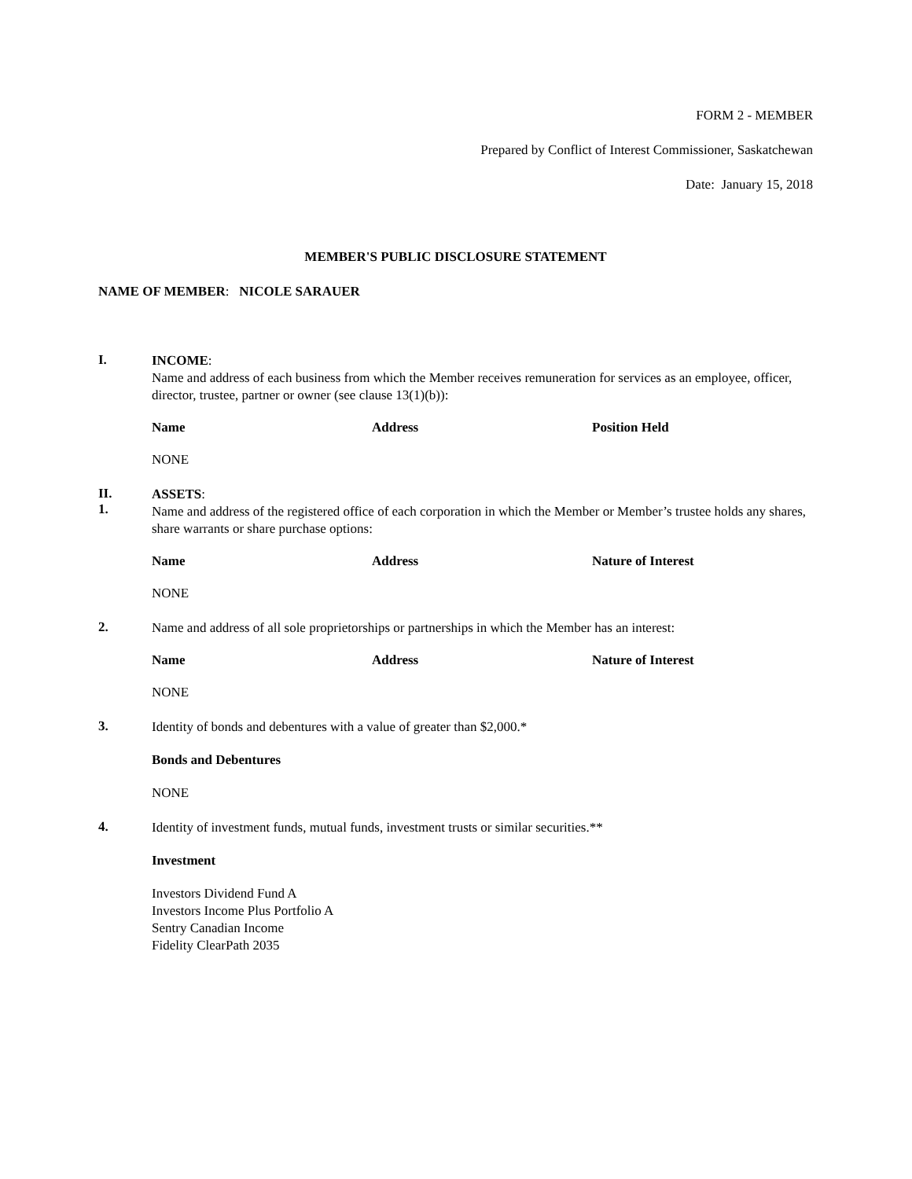FORM 2 - MEMBER
Prepared by Conflict of Interest Commissioner, Saskatchewan
Date: January 15, 2018
MEMBER'S PUBLIC DISCLOSURE STATEMENT
NAME OF MEMBER: NICOLE SARAUER
I.
INCOME:
Name and address of each business from which the Member receives remuneration for services as an employee, officer, director, trustee, partner or owner (see clause 13(1)(b)):
| Name | Address | Position Held |
| --- | --- | --- |
NONE
II.
1.
ASSETS:
Name and address of the registered office of each corporation in which the Member or Member’s trustee holds any shares, share warrants or share purchase options:
| Name | Address | Nature of Interest |
| --- | --- | --- |
NONE
2.
Name and address of all sole proprietorships or partnerships in which the Member has an interest:
| Name | Address | Nature of Interest |
| --- | --- | --- |
NONE
3.
Identity of bonds and debentures with a value of greater than $2,000.*
Bonds and Debentures
NONE
4.
Identity of investment funds, mutual funds, investment trusts or similar securities.**
Investment
Investors Dividend Fund A
Investors Income Plus Portfolio A
Sentry Canadian Income
Fidelity ClearPath 2035